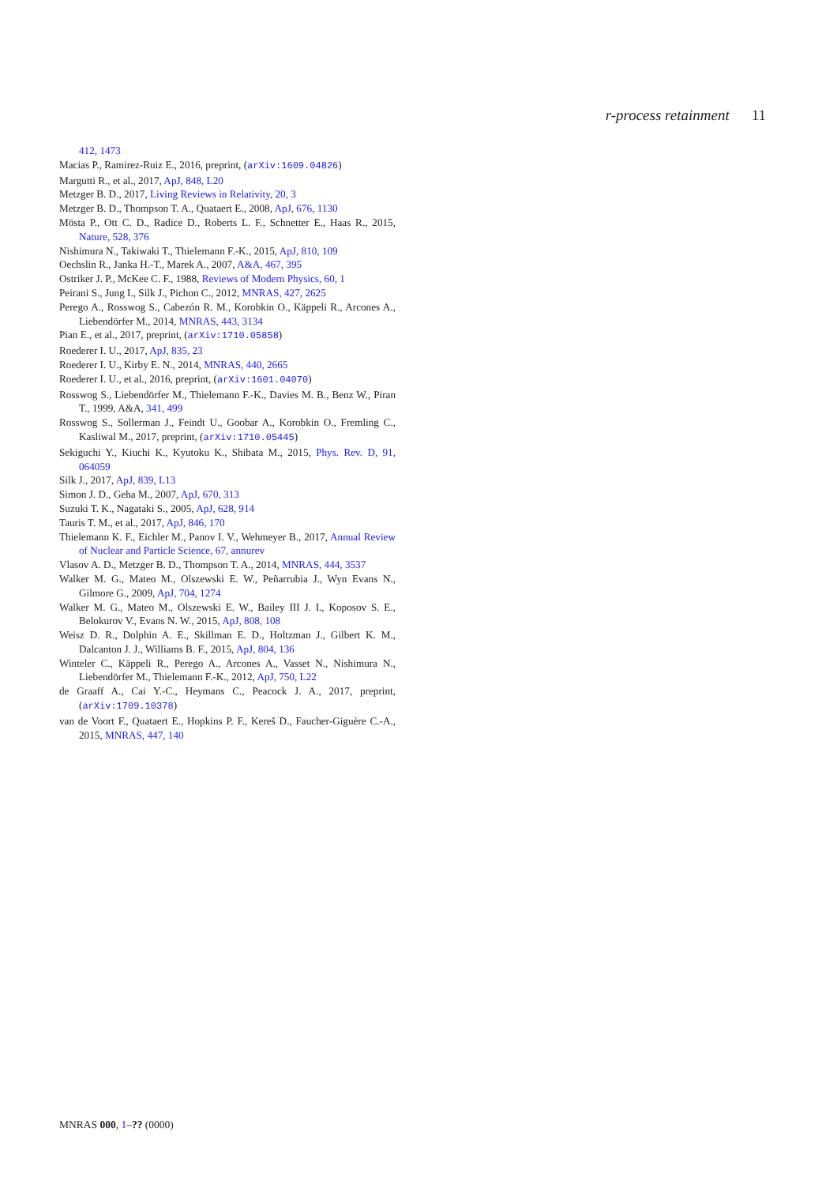r-process retainment 11
412, 1473
Macias P., Ramirez-Ruiz E., 2016, preprint, (arXiv:1609.04826)
Margutti R., et al., 2017, ApJ, 848, L20
Metzger B. D., 2017, Living Reviews in Relativity, 20, 3
Metzger B. D., Thompson T. A., Quataert E., 2008, ApJ, 676, 1130
Mösta P., Ott C. D., Radice D., Roberts L. F., Schnetter E., Haas R., 2015, Nature, 528, 376
Nishimura N., Takiwaki T., Thielemann F.-K., 2015, ApJ, 810, 109
Oechslin R., Janka H.-T., Marek A., 2007, A&A, 467, 395
Ostriker J. P., McKee C. F., 1988, Reviews of Modern Physics, 60, 1
Peirani S., Jung I., Silk J., Pichon C., 2012, MNRAS, 427, 2625
Perego A., Rosswog S., Cabezón R. M., Korobkin O., Käppeli R., Arcones A., Liebendörfer M., 2014, MNRAS, 443, 3134
Pian E., et al., 2017, preprint, (arXiv:1710.05858)
Roederer I. U., 2017, ApJ, 835, 23
Roederer I. U., Kirby E. N., 2014, MNRAS, 440, 2665
Roederer I. U., et al., 2016, preprint, (arXiv:1601.04070)
Rosswog S., Liebendörfer M., Thielemann F.-K., Davies M. B., Benz W., Piran T., 1999, A&A, 341, 499
Rosswog S., Sollerman J., Feindt U., Goobar A., Korobkin O., Fremling C., Kasliwal M., 2017, preprint, (arXiv:1710.05445)
Sekiguchi Y., Kiuchi K., Kyutoku K., Shibata M., 2015, Phys. Rev. D, 91, 064059
Silk J., 2017, ApJ, 839, L13
Simon J. D., Geha M., 2007, ApJ, 670, 313
Suzuki T. K., Nagataki S., 2005, ApJ, 628, 914
Tauris T. M., et al., 2017, ApJ, 846, 170
Thielemann K. F., Eichler M., Panov I. V., Wehmeyer B., 2017, Annual Review of Nuclear and Particle Science, 67, annurev
Vlasov A. D., Metzger B. D., Thompson T. A., 2014, MNRAS, 444, 3537
Walker M. G., Mateo M., Olszewski E. W., Peñarrubia J., Wyn Evans N., Gilmore G., 2009, ApJ, 704, 1274
Walker M. G., Mateo M., Olszewski E. W., Bailey III J. I., Koposov S. E., Belokurov V., Evans N. W., 2015, ApJ, 808, 108
Weisz D. R., Dolphin A. E., Skillman E. D., Holtzman J., Gilbert K. M., Dalcanton J. J., Williams B. F., 2015, ApJ, 804, 136
Winteler C., Käppeli R., Perego A., Arcones A., Vasset N., Nishimura N., Liebendörfer M., Thielemann F.-K., 2012, ApJ, 750, L22
de Graaff A., Cai Y.-C., Heymans C., Peacock J. A., 2017, preprint, (arXiv:1709.10378)
van de Voort F., Quataert E., Hopkins P. F., Kereš D., Faucher-Giguère C.-A., 2015, MNRAS, 447, 140
MNRAS 000, 1–?? (0000)